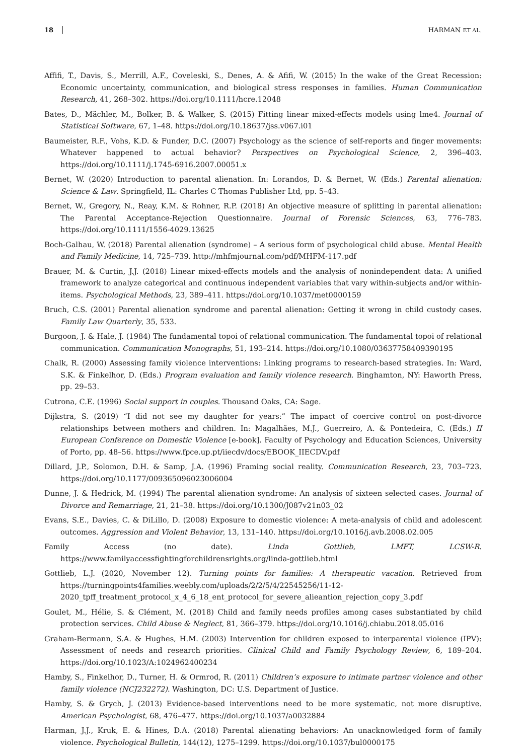18 HARMAN ET AL.
Affifi, T., Davis, S., Merrill, A.F., Coveleski, S., Denes, A. & Afifi, W. (2015) In the wake of the Great Recession: Economic uncertainty, communication, and biological stress responses in families. Human Communication Research, 41, 268–302. https://doi.org/10.1111/hcre.12048
Bates, D., Mächler, M., Bolker, B. & Walker, S. (2015) Fitting linear mixed-effects models using lme4. Journal of Statistical Software, 67, 1–48. https://doi.org/10.18637/jss.v067.i01
Baumeister, R.F., Vohs, K.D. & Funder, D.C. (2007) Psychology as the science of self-reports and finger movements: Whatever happened to actual behavior? Perspectives on Psychological Science, 2, 396–403. https://doi.org/10.1111/j.1745-6916.2007.00051.x
Bernet, W. (2020) Introduction to parental alienation. In: Lorandos, D. & Bernet, W. (Eds.) Parental alienation: Science & Law. Springfield, IL: Charles C Thomas Publisher Ltd, pp. 5–43.
Bernet, W., Gregory, N., Reay, K.M. & Rohner, R.P. (2018) An objective measure of splitting in parental alienation: The Parental Acceptance-Rejection Questionnaire. Journal of Forensic Sciences, 63, 776–783. https://doi.org/10.1111/1556-4029.13625
Boch-Galhau, W. (2018) Parental alienation (syndrome) – A serious form of psychological child abuse. Mental Health and Family Medicine, 14, 725–739. http://mhfmjournal.com/pdf/MHFM-117.pdf
Brauer, M. & Curtin, J.J. (2018) Linear mixed-effects models and the analysis of nonindependent data: A unified framework to analyze categorical and continuous independent variables that vary within-subjects and/or within-items. Psychological Methods, 23, 389–411. https://doi.org/10.1037/met0000159
Bruch, C.S. (2001) Parental alienation syndrome and parental alienation: Getting it wrong in child custody cases. Family Law Quarterly, 35, 533.
Burgoon, J. & Hale, J. (1984) The fundamental topoi of relational communication. The fundamental topoi of relational communication. Communication Monographs, 51, 193–214. https://doi.org/10.1080/03637758409390195
Chalk, R. (2000) Assessing family violence interventions: Linking programs to research-based strategies. In: Ward, S.K. & Finkelhor, D. (Eds.) Program evaluation and family violence research. Binghamton, NY: Haworth Press, pp. 29–53.
Cutrona, C.E. (1996) Social support in couples. Thousand Oaks, CA: Sage.
Dijkstra, S. (2019) “I did not see my daughter for years:” The impact of coercive control on post-divorce relationships between mothers and children. In: Magalhães, M.J., Guerreiro, A. & Pontedeira, C. (Eds.) II European Conference on Domestic Violence [e-book]. Faculty of Psychology and Education Sciences, University of Porto, pp. 48–56. https://www.fpce.up.pt/iiecdv/docs/EBOOK_IIECDV.pdf
Dillard, J.P., Solomon, D.H. & Samp, J.A. (1996) Framing social reality. Communication Research, 23, 703–723. https://doi.org/10.1177/009365096023006004
Dunne, J. & Hedrick, M. (1994) The parental alienation syndrome: An analysis of sixteen selected cases. Journal of Divorce and Remarriage, 21, 21–38. https://doi.org/10.1300/J087v21n03_02
Evans, S.E., Davies, C. & DiLillo, D. (2008) Exposure to domestic violence: A meta-analysis of child and adolescent outcomes. Aggression and Violent Behavior, 13, 131–140. https://doi.org/10.1016/j.avb.2008.02.005
Family Access (no date). Linda Gottlieb, LMFT, LCSW-R. https://www.familyaccessfightingforchildrensrights.org/linda-gottlieb.html
Gottlieb, L.J. (2020, November 12). Turning points for families: A therapeutic vacation. Retrieved from https://turningpoints4families.weebly.com/uploads/2/2/5/4/22545256/11-12-2020_tpff_treatment_protocol_x_4_6_18_ent_protocol_for_severe_alieantion_rejection_copy_3.pdf
Goulet, M., Hélie, S. & Clément, M. (2018) Child and family needs profiles among cases substantiated by child protection services. Child Abuse & Neglect, 81, 366–379. https://doi.org/10.1016/j.chiabu.2018.05.016
Graham-Bermann, S.A. & Hughes, H.M. (2003) Intervention for children exposed to interparental violence (IPV): Assessment of needs and research priorities. Clinical Child and Family Psychology Review, 6, 189–204. https://doi.org/10.1023/A:1024962400234
Hamby, S., Finkelhor, D., Turner, H. & Ormrod, R. (2011) Children’s exposure to intimate partner violence and other family violence (NCJ232272). Washington, DC: U.S. Department of Justice.
Hamby, S. & Grych, J. (2013) Evidence-based interventions need to be more systematic, not more disruptive. American Psychologist, 68, 476–477. https://doi.org/10.1037/a0032884
Harman, J.J., Kruk, E. & Hines, D.A. (2018) Parental alienating behaviors: An unacknowledged form of family violence. Psychological Bulletin, 144(12), 1275–1299. https://doi.org/10.1037/bul0000175